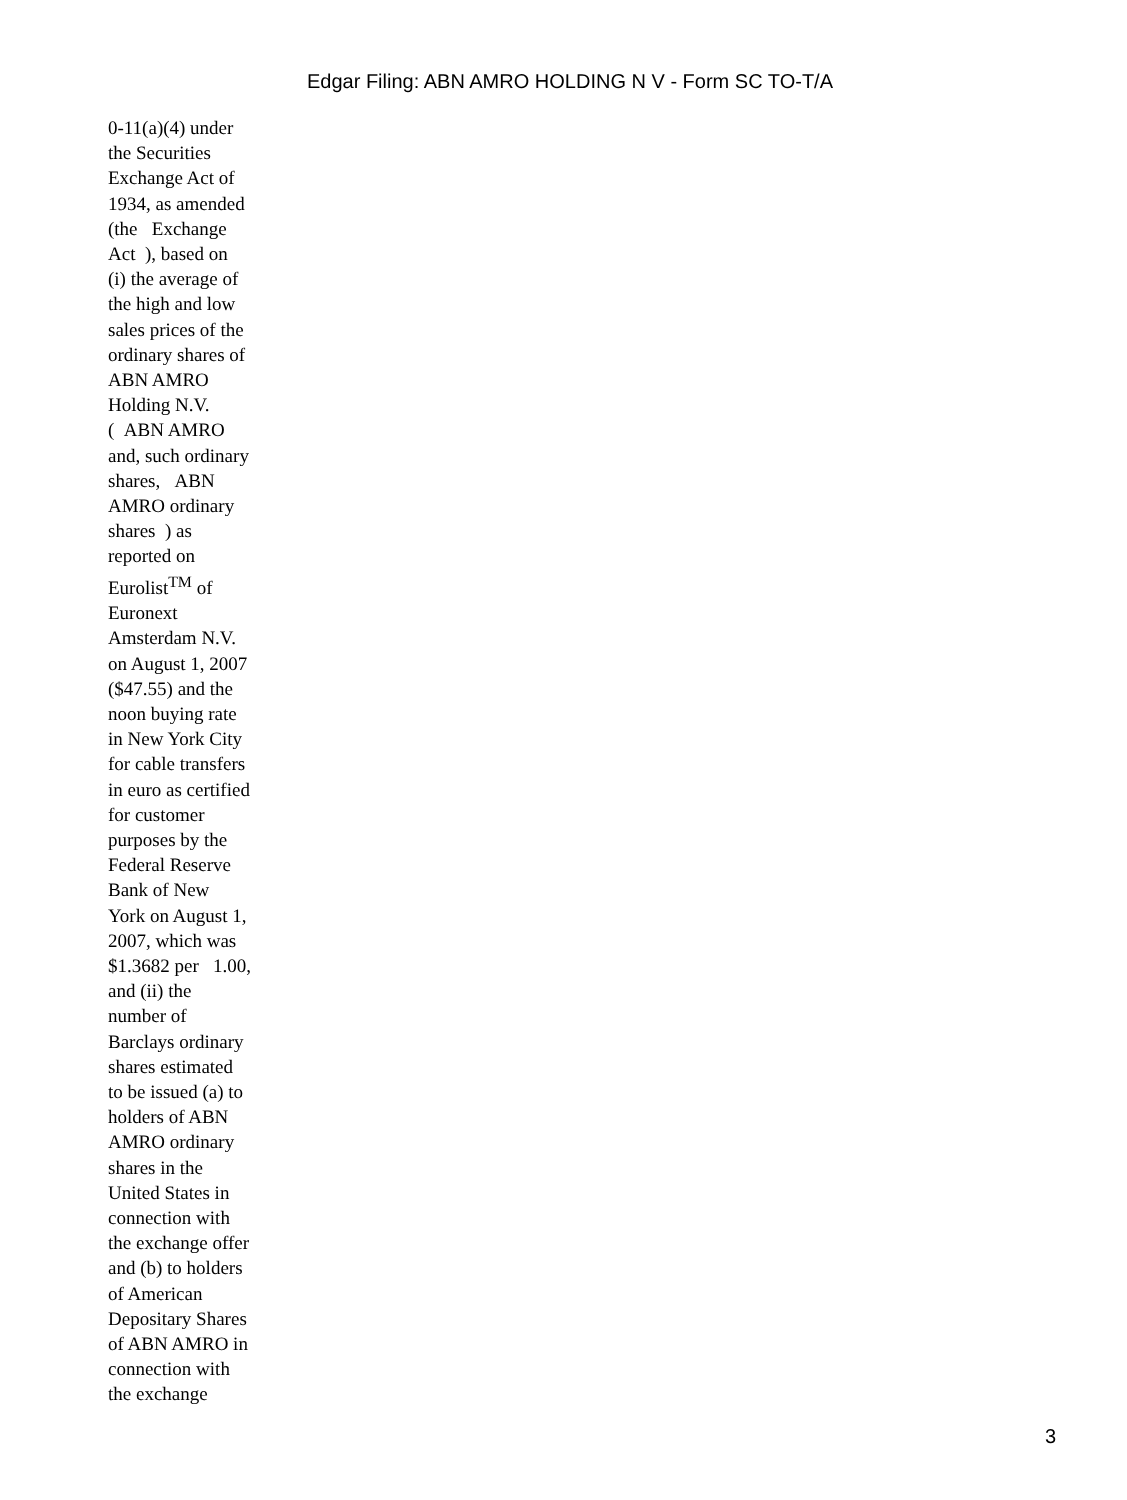Edgar Filing: ABN AMRO HOLDING N V - Form SC TO-T/A
0-11(a)(4) under
the Securities
Exchange Act of
1934, as amended
(the Exchange
Act ), based on
(i) the average of
the high and low
sales prices of the
ordinary shares of
ABN AMRO
Holding N.V.
( ABN AMRO
and, such ordinary
shares, ABN
AMRO ordinary
shares ) as
reported on
Eurolist<sup>TM</sup> of
Euronext
Amsterdam N.V.
on August 1, 2007
($47.55) and the
noon buying rate
in New York City
for cable transfers
in euro as certified
for customer
purposes by the
Federal Reserve
Bank of New
York on August 1,
2007, which was
$1.3682 per 1.00,
and (ii) the
number of
Barclays ordinary
shares estimated
to be issued (a) to
holders of ABN
AMRO ordinary
shares in the
United States in
connection with
the exchange offer
and (b) to holders
of American
Depositary Shares
of ABN AMRO in
connection with
the exchange
3